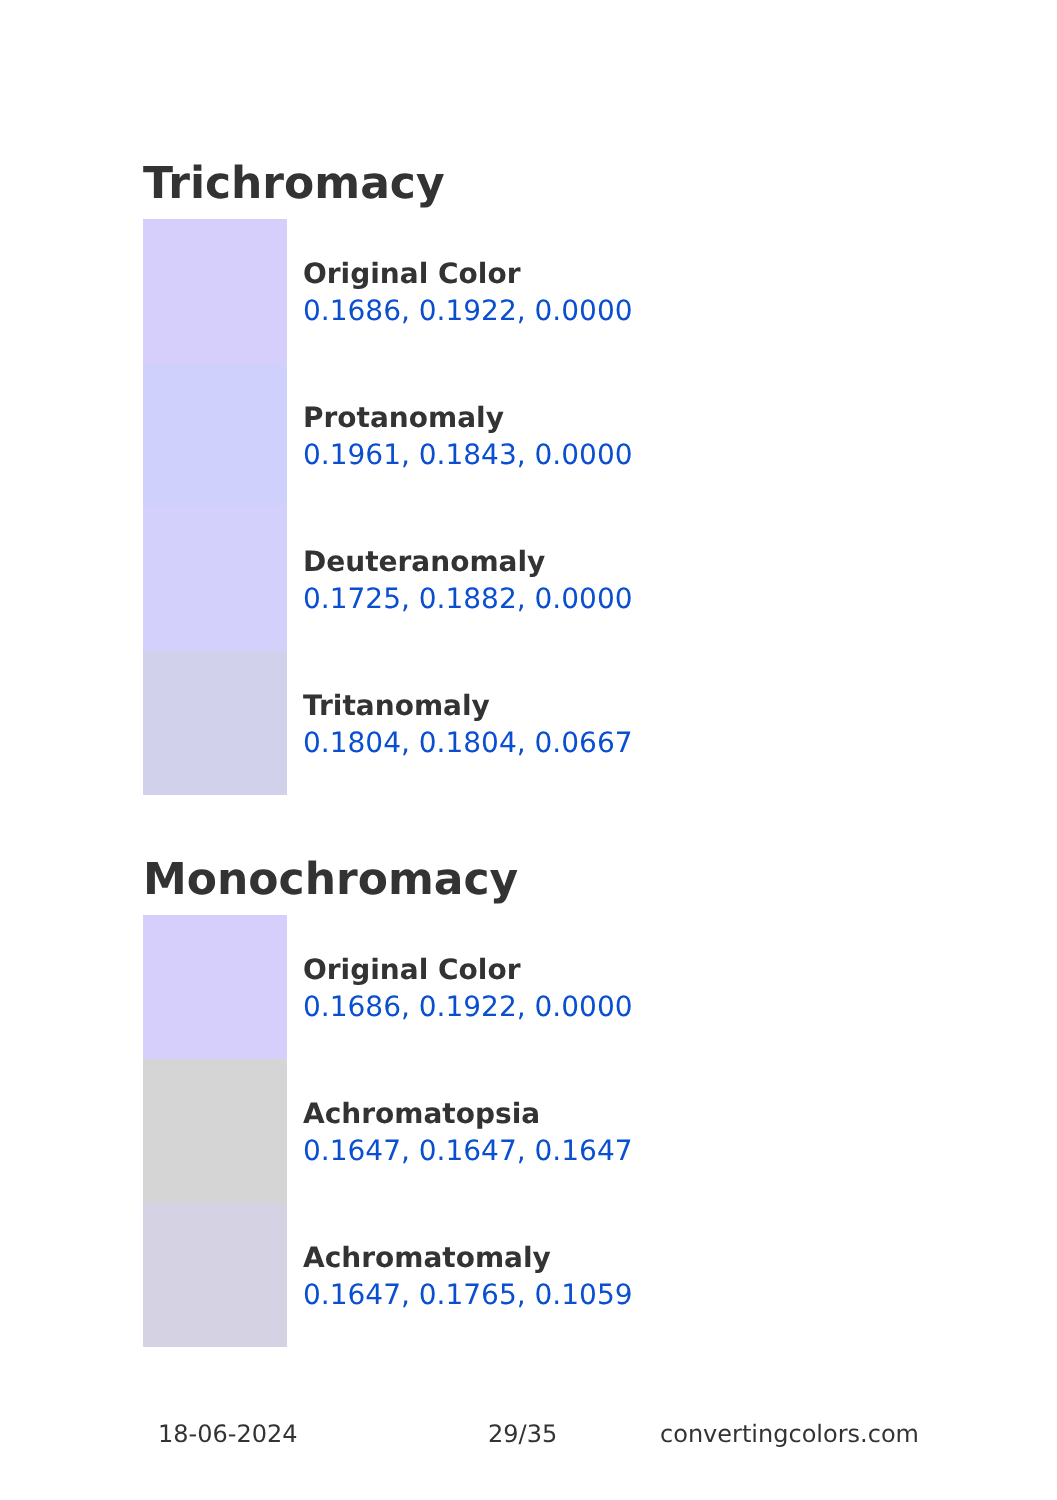Trichromacy
Original Color
0.1686, 0.1922, 0.0000
Protanomaly
0.1961, 0.1843, 0.0000
Deuteranomaly
0.1725, 0.1882, 0.0000
Tritanomaly
0.1804, 0.1804, 0.0667
Monochromacy
Original Color
0.1686, 0.1922, 0.0000
Achromatopsia
0.1647, 0.1647, 0.1647
Achromatomaly
0.1647, 0.1765, 0.1059
18-06-2024 29/35 convertingcolors.com